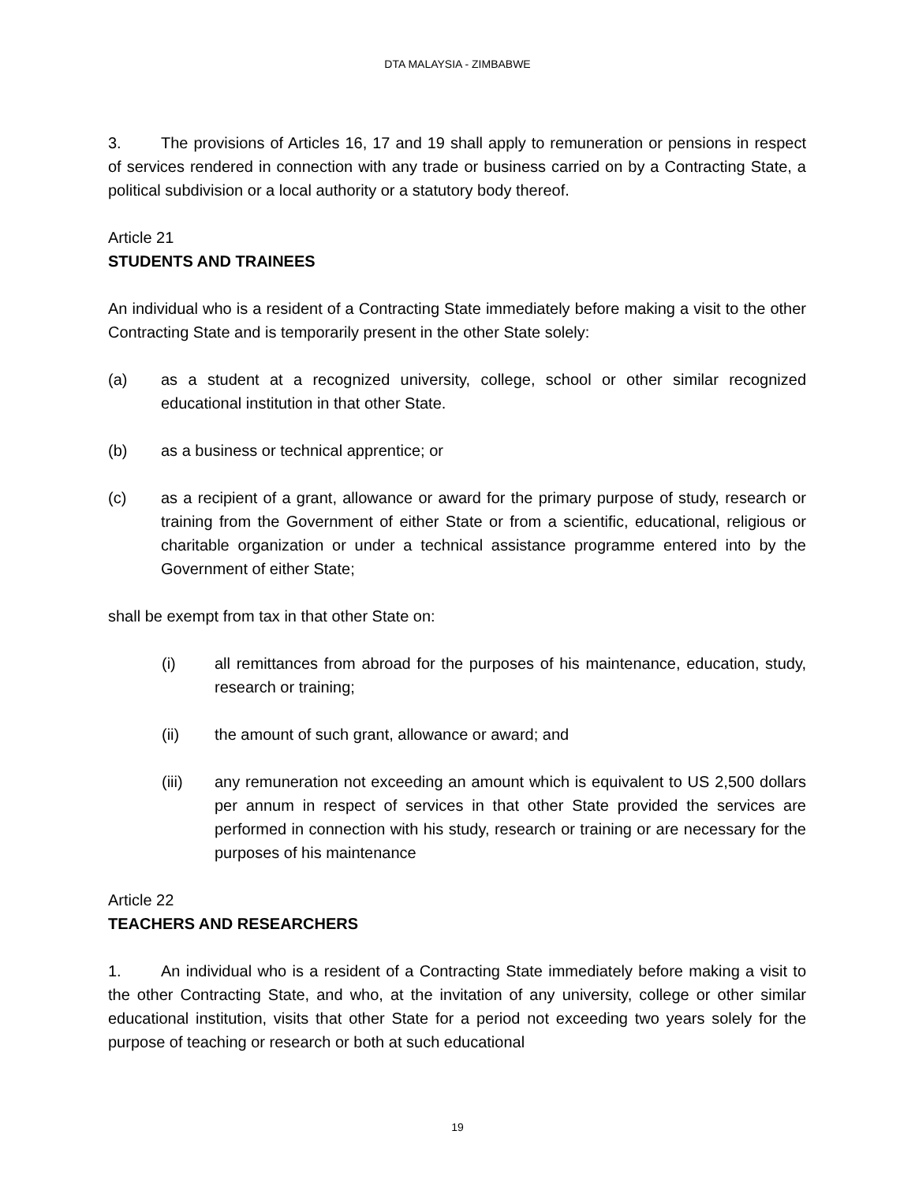DTA MALAYSIA - ZIMBABWE
3. The provisions of Articles 16, 17 and 19 shall apply to remuneration or pensions in respect of services rendered in connection with any trade or business carried on by a Contracting State, a political subdivision or a local authority or a statutory body thereof.
Article 21
STUDENTS AND TRAINEES
An individual who is a resident of a Contracting State immediately before making a visit to the other Contracting State and is temporarily present in the other State solely:
(a) as a student at a recognized university, college, school or other similar recognized educational institution in that other State.
(b) as a business or technical apprentice; or
(c) as a recipient of a grant, allowance or award for the primary purpose of study, research or training from the Government of either State or from a scientific, educational, religious or charitable organization or under a technical assistance programme entered into by the Government of either State;
shall be exempt from tax in that other State on:
(i) all remittances from abroad for the purposes of his maintenance, education, study, research or training;
(ii) the amount of such grant, allowance or award; and
(iii) any remuneration not exceeding an amount which is equivalent to US 2,500 dollars per annum in respect of services in that other State provided the services are performed in connection with his study, research or training or are necessary for the purposes of his maintenance
Article 22
TEACHERS AND RESEARCHERS
1. An individual who is a resident of a Contracting State immediately before making a visit to the other Contracting State, and who, at the invitation of any university, college or other similar educational institution, visits that other State for a period not exceeding two years solely for the purpose of teaching or research or both at such educational
19